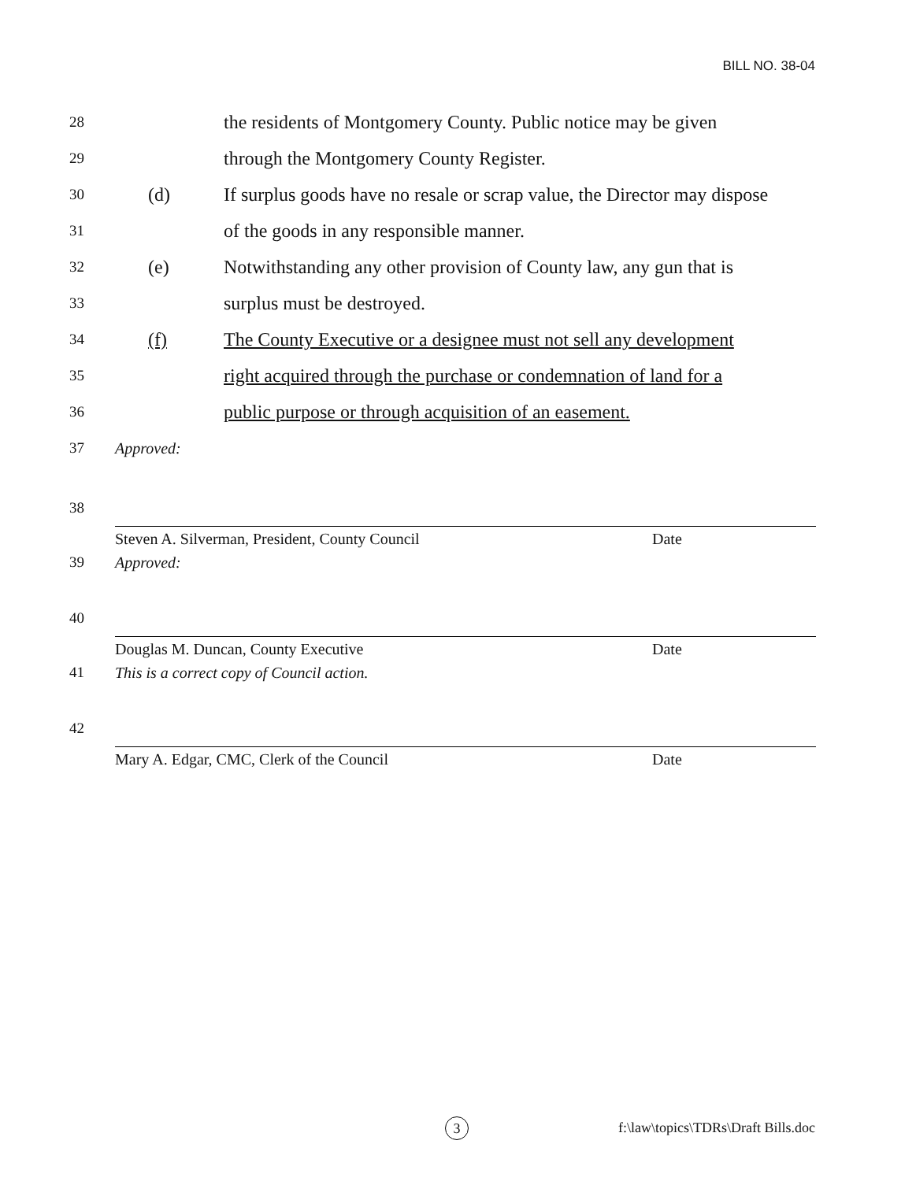BILL NO. 38-04
28 the residents of Montgomery County. Public notice may be given
29 through the Montgomery County Register.
30 (d) If surplus goods have no resale or scrap value, the Director may dispose
31 of the goods in any responsible manner.
32 (e) Notwithstanding any other provision of County law, any gun that is
33 surplus must be destroyed.
34 (f) The County Executive or a designee must not sell any development
35 right acquired through the purchase or condemnation of land for a
36 public purpose or through acquisition of an easement.
37 Approved:
38
Steven A. Silverman, President, County Council Date
39 Approved:
40
Douglas M. Duncan, County Executive Date
41 This is a correct copy of Council action.
42
Mary A. Edgar, CMC, Clerk of the Council Date
3
f:\law\topics\TDRs\Draft Bills.doc